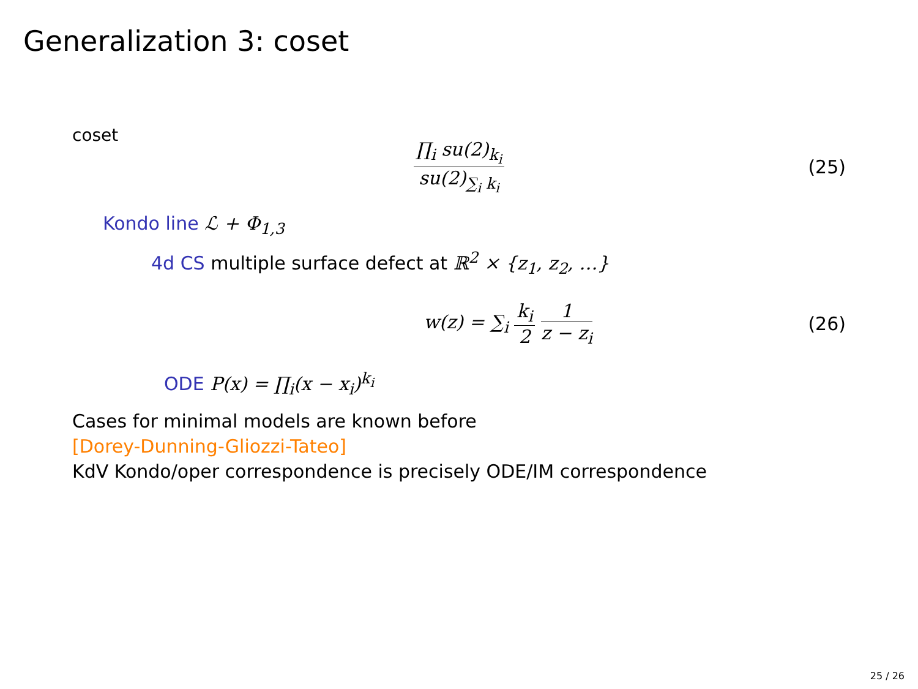Generalization 3: coset
coset
∏<sub>i</sub> su(2)<sub>k<sub>i</sub></sub> su(2)<sub>∑<sub>i</sub> k<sub>i</sub></sub>
(25)
Kondo line ℒ + Φ<sub>1,3</sub>
4d CS multiple surface defect at ℝ<sup>2</sup> × {z<sub>1</sub>, z<sub>2</sub>, …}
w(z) = ∑<sub>i</sub> k<sub>i</sub> 2 1 z − z<sub>i</sub>
(26)
ODE P(x) = ∏<sub>i</sub>(x − x<sub>i</sub>)<sup>k<sub>i</sub></sup>
Cases for minimal models are known before
[Dorey-Dunning-Gliozzi-Tateo]
KdV Kondo/oper correspondence is precisely ODE/IM correspondence
25 / 26